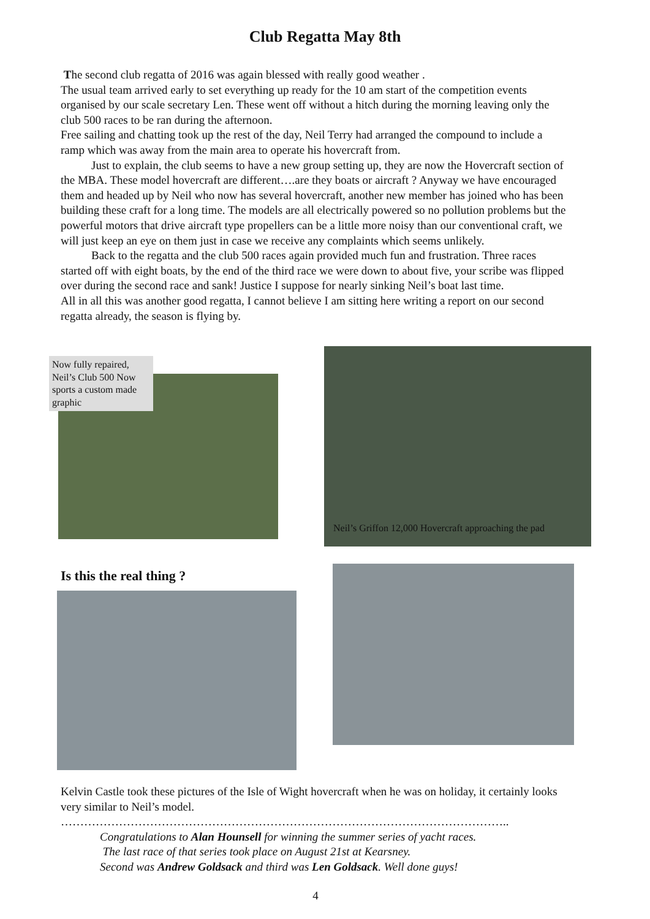Club Regatta May 8th
The second club regatta of 2016 was again blessed with really good weather .
The usual team arrived early to set everything up ready for the 10 am start of the competition events organised by our scale secretary Len. These went off without a hitch during the morning leaving only the club 500 races to be ran during the afternoon.
Free sailing and chatting took up the rest of the day, Neil Terry had arranged the compound to include a ramp which was away from the main area to operate his hovercraft from.
Just to explain, the club seems to have a new group setting up, they are now the Hovercraft section of the MBA. These model hovercraft are different….are they boats or aircraft ? Anyway we have encouraged them and headed up by Neil who now has several hovercraft, another new member has joined who has been building these craft for a long time. The models are all electrically powered so no pollution problems but the powerful motors that drive aircraft type propellers can be a little more noisy than our conventional craft, we will just keep an eye on them just in case we receive any complaints which seems unlikely.
Back to the regatta and the club 500 races again provided much fun and frustration. Three races started off with eight boats, by the end of the third race we were down to about five, your scribe was flipped over during the second race and sank! Justice I suppose for nearly sinking Neil’s boat last time.
All in all this was another good regatta, I cannot believe I am sitting here writing a report on our second regatta already, the season is flying by.
Now fully repaired, Neil’s Club 500 Now sports a custom made graphic
Neil’s Griffon 12,000 Hovercraft approaching the pad
Is this the real thing ?
Kelvin Castle took these pictures of the Isle of Wight hovercraft when he was on holiday, it certainly looks very similar to Neil’s model.
……………………………………………………………………………………………………..
Congratulations to Alan Hounsell for winning the summer series of yacht races.
The last race of that series took place on August 21st at Kearsney.
Second was Andrew Goldsack and third was Len Goldsack. Well done guys!
4